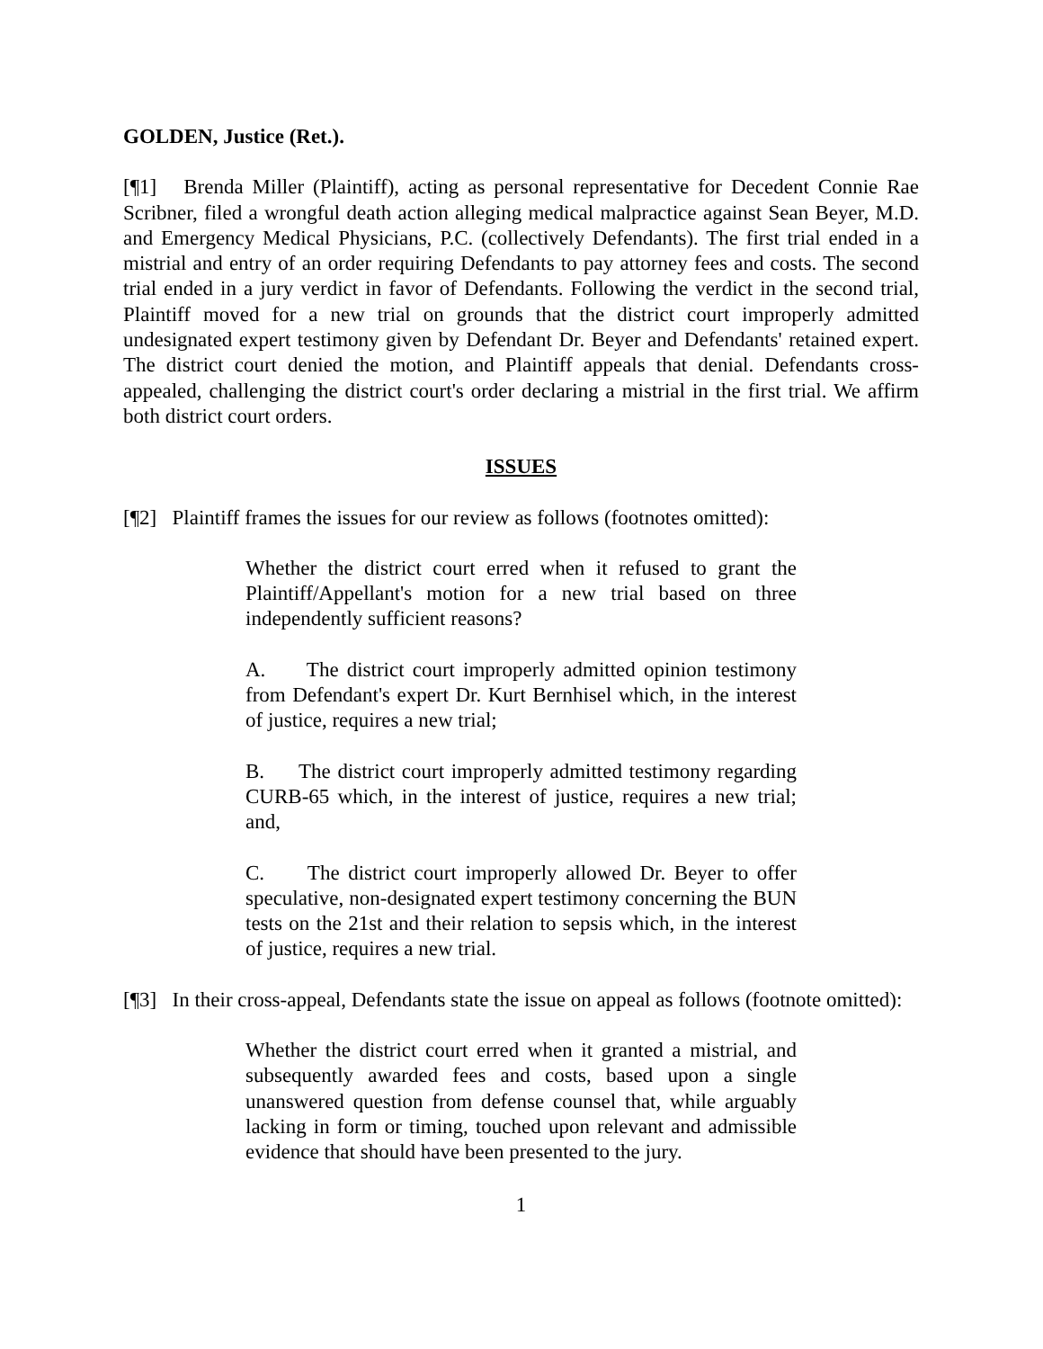GOLDEN, Justice (Ret.).
[¶1] Brenda Miller (Plaintiff), acting as personal representative for Decedent Connie Rae Scribner, filed a wrongful death action alleging medical malpractice against Sean Beyer, M.D. and Emergency Medical Physicians, P.C. (collectively Defendants). The first trial ended in a mistrial and entry of an order requiring Defendants to pay attorney fees and costs. The second trial ended in a jury verdict in favor of Defendants. Following the verdict in the second trial, Plaintiff moved for a new trial on grounds that the district court improperly admitted undesignated expert testimony given by Defendant Dr. Beyer and Defendants' retained expert. The district court denied the motion, and Plaintiff appeals that denial. Defendants cross-appealed, challenging the district court's order declaring a mistrial in the first trial. We affirm both district court orders.
ISSUES
[¶2] Plaintiff frames the issues for our review as follows (footnotes omitted):
Whether the district court erred when it refused to grant the Plaintiff/Appellant's motion for a new trial based on three independently sufficient reasons?
A. The district court improperly admitted opinion testimony from Defendant's expert Dr. Kurt Bernhisel which, in the interest of justice, requires a new trial;
B. The district court improperly admitted testimony regarding CURB-65 which, in the interest of justice, requires a new trial; and,
C. The district court improperly allowed Dr. Beyer to offer speculative, non-designated expert testimony concerning the BUN tests on the 21st and their relation to sepsis which, in the interest of justice, requires a new trial.
[¶3] In their cross-appeal, Defendants state the issue on appeal as follows (footnote omitted):
Whether the district court erred when it granted a mistrial, and subsequently awarded fees and costs, based upon a single unanswered question from defense counsel that, while arguably lacking in form or timing, touched upon relevant and admissible evidence that should have been presented to the jury.
1